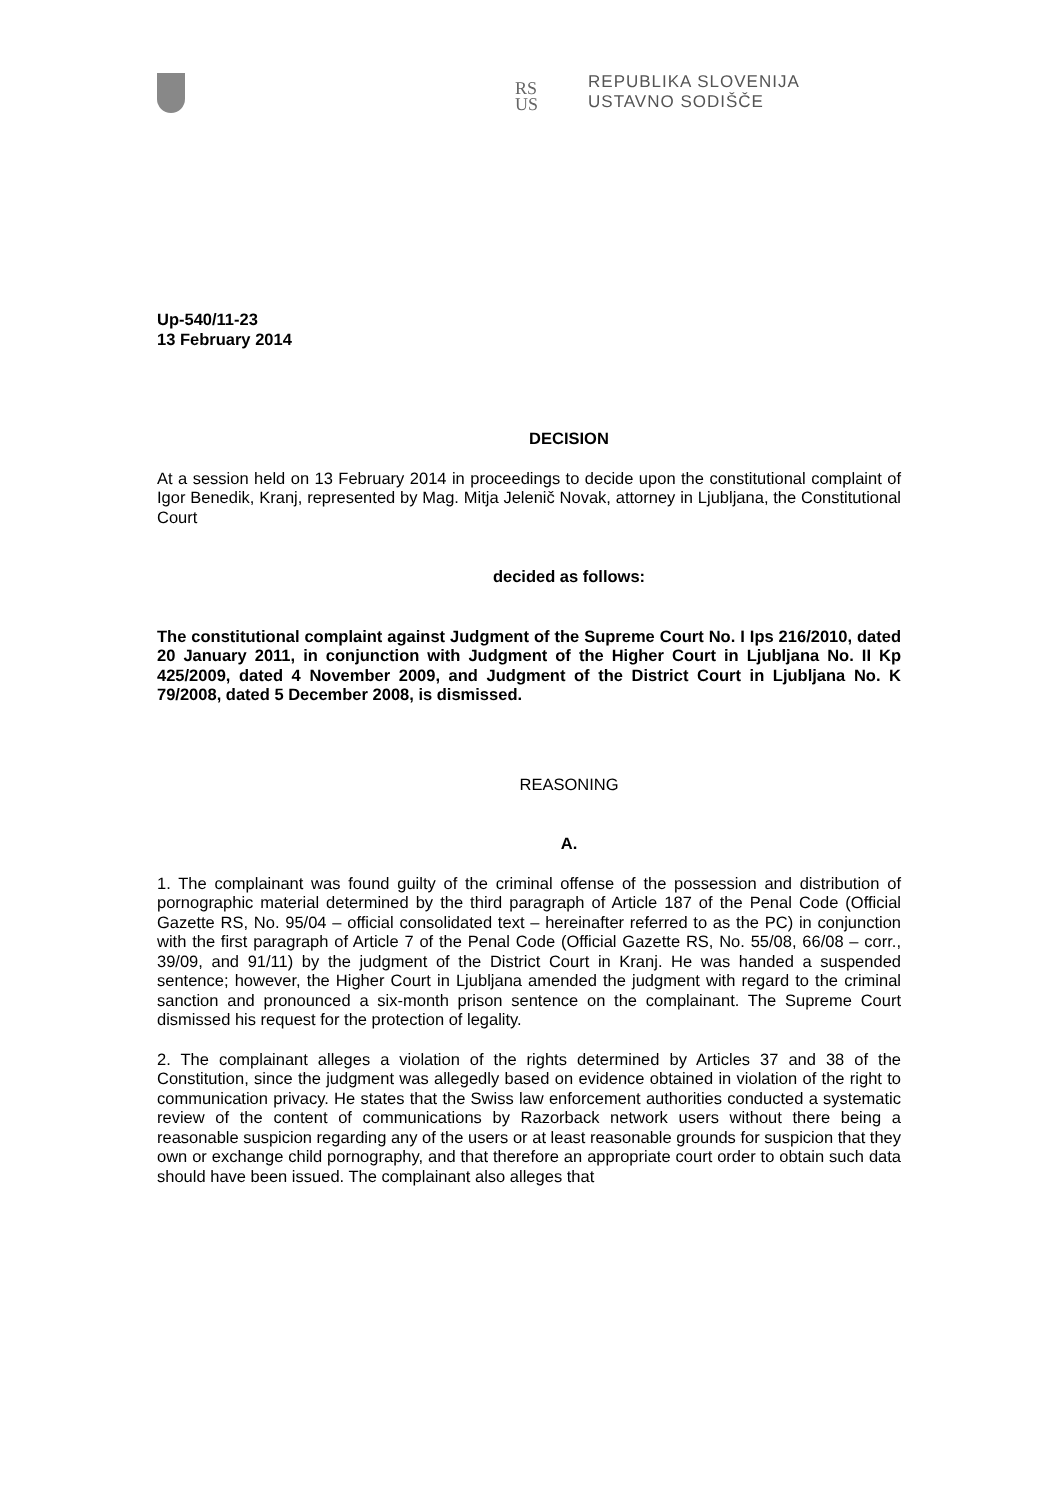RS
US
REPUBLIKA SLOVENIJA
USTAVNO SODIŠČE
Up-540/11-23
13 February 2014
DECISION
At a session held on 13 February 2014 in proceedings to decide upon the constitutional complaint of Igor Benedik, Kranj, represented by Mag. Mitja Jelenič Novak, attorney in Ljubljana, the Constitutional Court
decided as follows:
The constitutional complaint against Judgment of the Supreme Court No. I Ips 216/2010, dated 20 January 2011, in conjunction with Judgment of the Higher Court in Ljubljana No. II Kp 425/2009, dated 4 November 2009, and Judgment of the District Court in Ljubljana No. K 79/2008, dated 5 December 2008, is dismissed.
REASONING
A.
1. The complainant was found guilty of the criminal offense of the possession and distribution of pornographic material determined by the third paragraph of Article 187 of the Penal Code (Official Gazette RS, No. 95/04 – official consolidated text – hereinafter referred to as the PC) in conjunction with the first paragraph of Article 7 of the Penal Code (Official Gazette RS, No. 55/08, 66/08 – corr., 39/09, and 91/11) by the judgment of the District Court in Kranj. He was handed a suspended sentence; however, the Higher Court in Ljubljana amended the judgment with regard to the criminal sanction and pronounced a six-month prison sentence on the complainant. The Supreme Court dismissed his request for the protection of legality.
2. The complainant alleges a violation of the rights determined by Articles 37 and 38 of the Constitution, since the judgment was allegedly based on evidence obtained in violation of the right to communication privacy. He states that the Swiss law enforcement authorities conducted a systematic review of the content of communications by Razorback network users without there being a reasonable suspicion regarding any of the users or at least reasonable grounds for suspicion that they own or exchange child pornography, and that therefore an appropriate court order to obtain such data should have been issued. The complainant also alleges that